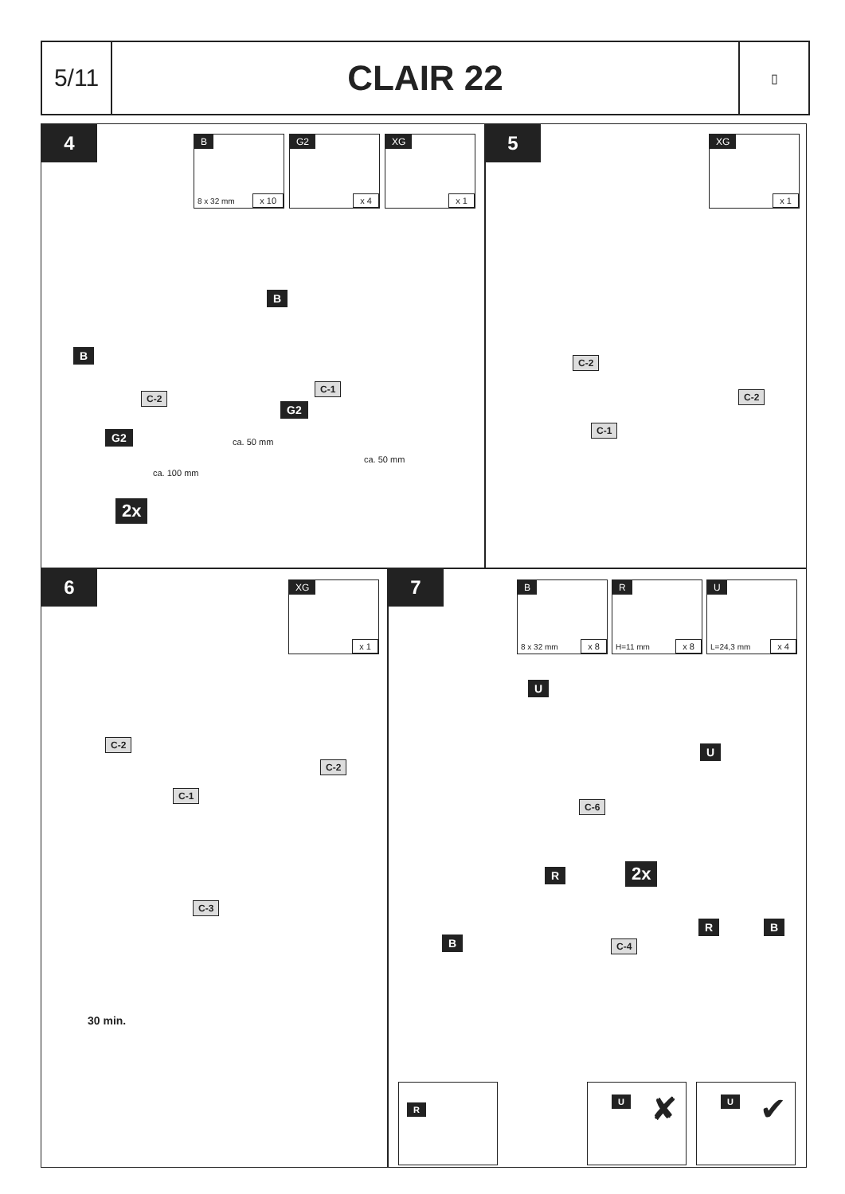5/11
CLAIR 22
▯
4 B
8 x 32 mm x 10
G2
x 4
XG
x 1
B
B
C-2
C-1
G2
G2 ca. 50 mm
ca. 50 mm
ca. 100 mm
2x
5 XG
x 1
C-2
C-2
C-1
6 XG
x 1
C-2
C-2
C-1
C-3
30 min.
7 B
8 x 32 mm x 8
R
H=11 mm x 8
U
L=24,3 mm x 4
U
U
C-6
R 2x
B
R B
C-4
R U ✘ U ✔